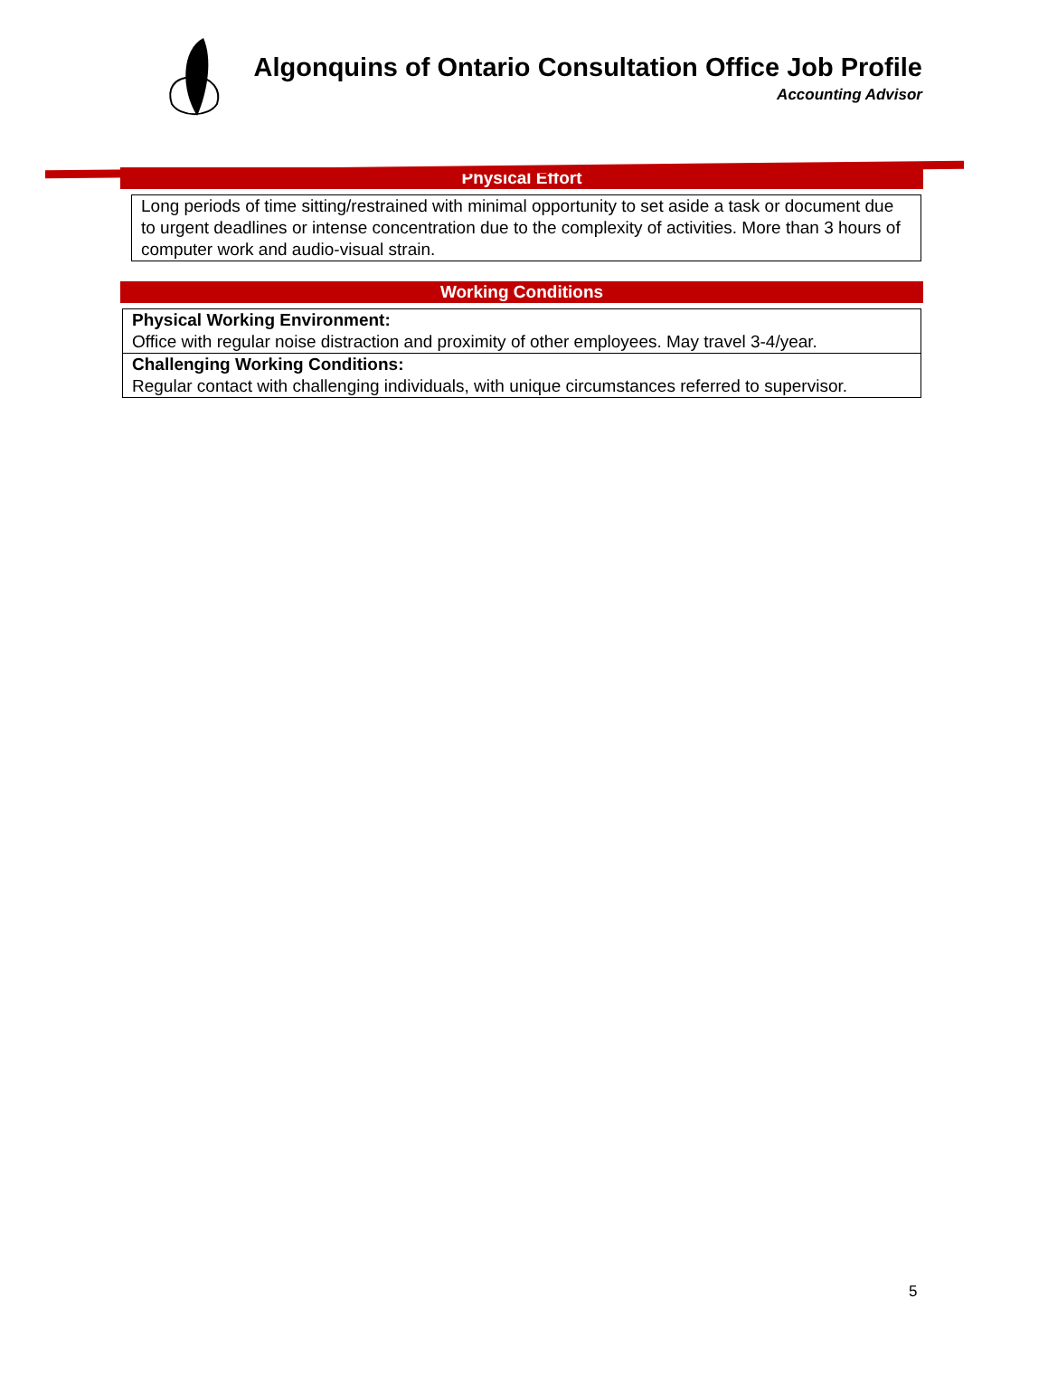Algonquins of Ontario Consultation Office Job Profile
Accounting Advisor
Physical Effort
Long periods of time sitting/restrained with minimal opportunity to set aside a task or document due to urgent deadlines or intense concentration due to the complexity of activities. More than 3 hours of computer work and audio-visual strain.
Working Conditions
Physical Working Environment:
Office with regular noise distraction and proximity of other employees. May travel 3-4/year.
Challenging Working Conditions:
Regular contact with challenging individuals, with unique circumstances referred to supervisor.
5